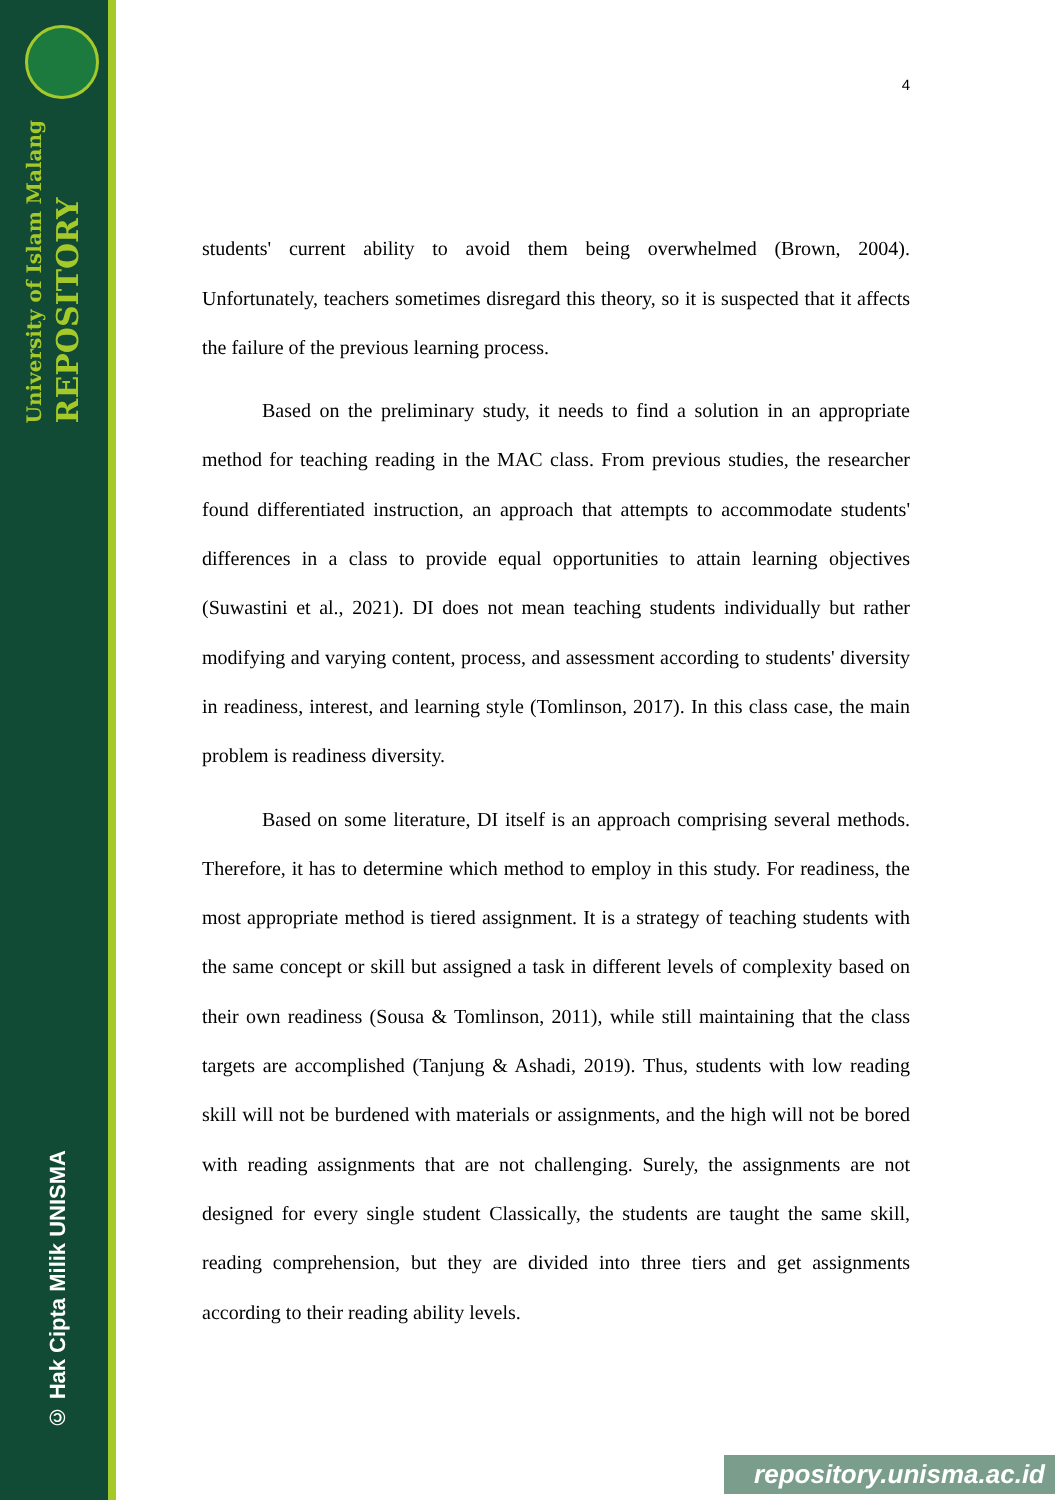University of Islam Malang
REPOSITORY
© Hak Cipta Milik UNISMA
4
students' current ability to avoid them being overwhelmed (Brown, 2004). Unfortunately, teachers sometimes disregard this theory, so it is suspected that it affects the failure of the previous learning process.
Based on the preliminary study, it needs to find a solution in an appropriate method for teaching reading in the MAC class. From previous studies, the researcher found differentiated instruction, an approach that attempts to accommodate students' differences in a class to provide equal opportunities to attain learning objectives (Suwastini et al., 2021). DI does not mean teaching students individually but rather modifying and varying content, process, and assessment according to students' diversity in readiness, interest, and learning style (Tomlinson, 2017). In this class case, the main problem is readiness diversity.
Based on some literature, DI itself is an approach comprising several methods. Therefore, it has to determine which method to employ in this study. For readiness, the most appropriate method is tiered assignment. It is a strategy of teaching students with the same concept or skill but assigned a task in different levels of complexity based on their own readiness (Sousa & Tomlinson, 2011), while still maintaining that the class targets are accomplished (Tanjung & Ashadi, 2019). Thus, students with low reading skill will not be burdened with materials or assignments, and the high will not be bored with reading assignments that are not challenging. Surely, the assignments are not designed for every single student Classically, the students are taught the same skill, reading comprehension, but they are divided into three tiers and get assignments according to their reading ability levels.
repository.unisma.ac.id